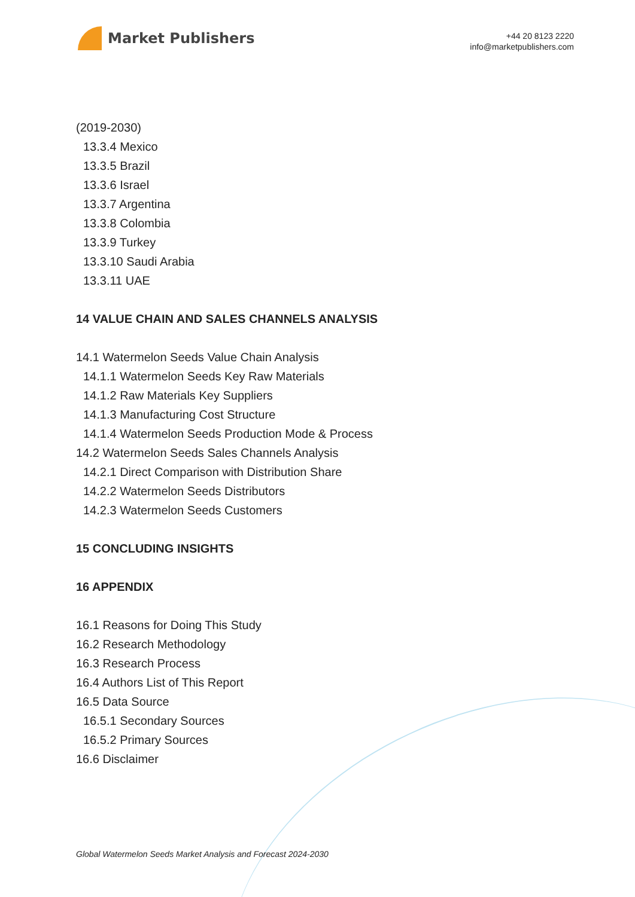Market Publishers
+44 20 8123 2220
info@marketpublishers.com
(2019-2030)
13.3.4 Mexico
13.3.5 Brazil
13.3.6 Israel
13.3.7 Argentina
13.3.8 Colombia
13.3.9 Turkey
13.3.10 Saudi Arabia
13.3.11 UAE
14 VALUE CHAIN AND SALES CHANNELS ANALYSIS
14.1 Watermelon Seeds Value Chain Analysis
14.1.1 Watermelon Seeds Key Raw Materials
14.1.2 Raw Materials Key Suppliers
14.1.3 Manufacturing Cost Structure
14.1.4 Watermelon Seeds Production Mode & Process
14.2 Watermelon Seeds Sales Channels Analysis
14.2.1 Direct Comparison with Distribution Share
14.2.2 Watermelon Seeds Distributors
14.2.3 Watermelon Seeds Customers
15 CONCLUDING INSIGHTS
16 APPENDIX
16.1 Reasons for Doing This Study
16.2 Research Methodology
16.3 Research Process
16.4 Authors List of This Report
16.5 Data Source
16.5.1 Secondary Sources
16.5.2 Primary Sources
16.6 Disclaimer
Global Watermelon Seeds Market Analysis and Forecast 2024-2030